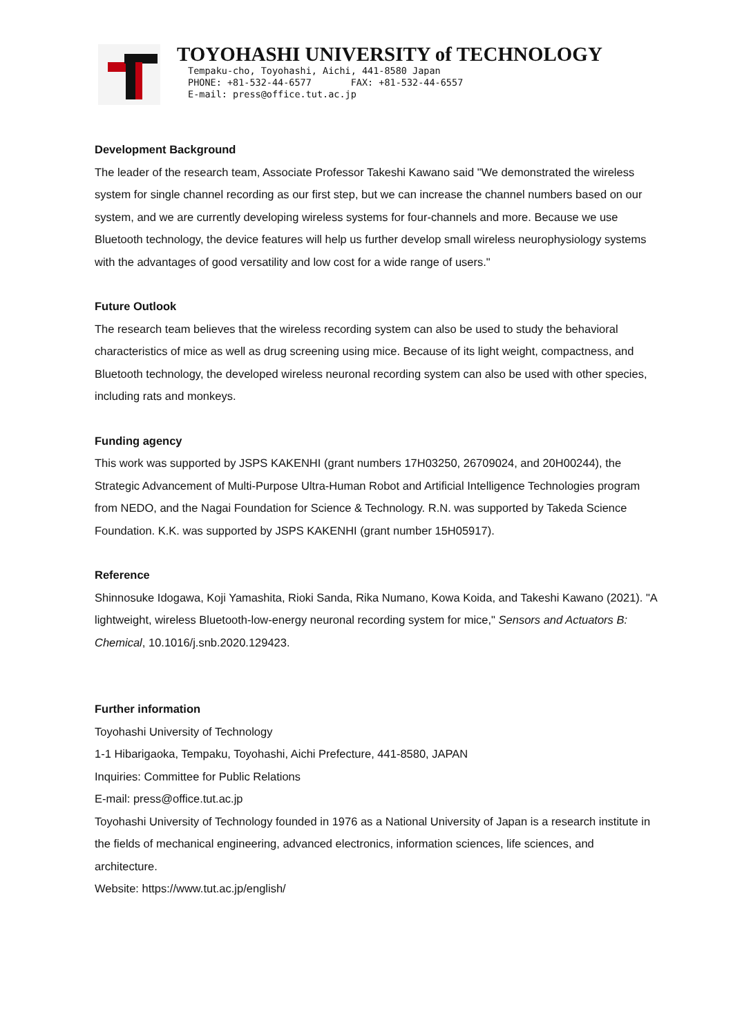TOYOHASHI UNIVERSITY of TECHNOLOGY
Tempaku-cho, Toyohashi, Aichi, 441-8580 Japan PHONE: +81-532-44-6577 FAX: +81-532-44-6557 E-mail: press@office.tut.ac.jp
Development Background
The leader of the research team, Associate Professor Takeshi Kawano said "We demonstrated the wireless system for single channel recording as our first step, but we can increase the channel numbers based on our system, and we are currently developing wireless systems for four-channels and more. Because we use Bluetooth technology, the device features will help us further develop small wireless neurophysiology systems with the advantages of good versatility and low cost for a wide range of users."
Future Outlook
The research team believes that the wireless recording system can also be used to study the behavioral characteristics of mice as well as drug screening using mice. Because of its light weight, compactness, and Bluetooth technology, the developed wireless neuronal recording system can also be used with other species, including rats and monkeys.
Funding agency
This work was supported by JSPS KAKENHI (grant numbers 17H03250, 26709024, and 20H00244), the Strategic Advancement of Multi-Purpose Ultra-Human Robot and Artificial Intelligence Technologies program from NEDO, and the Nagai Foundation for Science & Technology. R.N. was supported by Takeda Science Foundation. K.K. was supported by JSPS KAKENHI (grant number 15H05917).
Reference
Shinnosuke Idogawa, Koji Yamashita, Rioki Sanda, Rika Numano, Kowa Koida, and Takeshi Kawano (2021). "A lightweight, wireless Bluetooth-low-energy neuronal recording system for mice," Sensors and Actuators B: Chemical, 10.1016/j.snb.2020.129423.
Further information
Toyohashi University of Technology
1-1 Hibarigaoka, Tempaku, Toyohashi, Aichi Prefecture, 441-8580, JAPAN
Inquiries: Committee for Public Relations
E-mail: press@office.tut.ac.jp
Toyohashi University of Technology founded in 1976 as a National University of Japan is a research institute in the fields of mechanical engineering, advanced electronics, information sciences, life sciences, and architecture.
Website: https://www.tut.ac.jp/english/